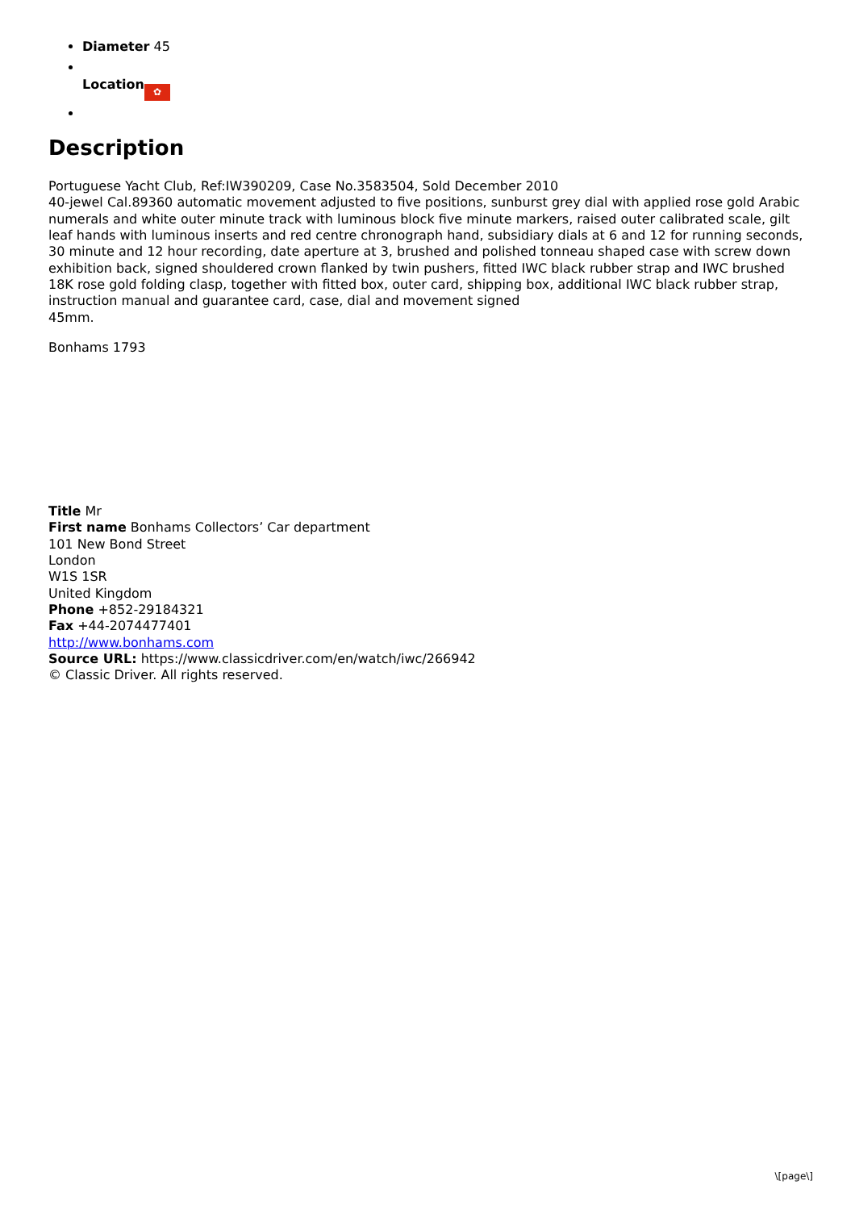Diameter 45
Location ✿
Description
Portuguese Yacht Club, Ref:IW390209, Case No.3583504, Sold December 2010
40-jewel Cal.89360 automatic movement adjusted to five positions, sunburst grey dial with applied rose gold Arabic numerals and white outer minute track with luminous block five minute markers, raised outer calibrated scale, gilt leaf hands with luminous inserts and red centre chronograph hand, subsidiary dials at 6 and 12 for running seconds, 30 minute and 12 hour recording, date aperture at 3, brushed and polished tonneau shaped case with screw down exhibition back, signed shouldered crown flanked by twin pushers, fitted IWC black rubber strap and IWC brushed 18K rose gold folding clasp, together with fitted box, outer card, shipping box, additional IWC black rubber strap, instruction manual and guarantee card, case, dial and movement signed
45mm.
Bonhams 1793
Title Mr
First name Bonhams Collectors’ Car department
101 New Bond Street
London
W1S 1SR
United Kingdom
Phone +852-29184321
Fax +44-2074477401
http://www.bonhams.com
Source URL: https://www.classicdriver.com/en/watch/iwc/266942
© Classic Driver. All rights reserved.
\[page\]